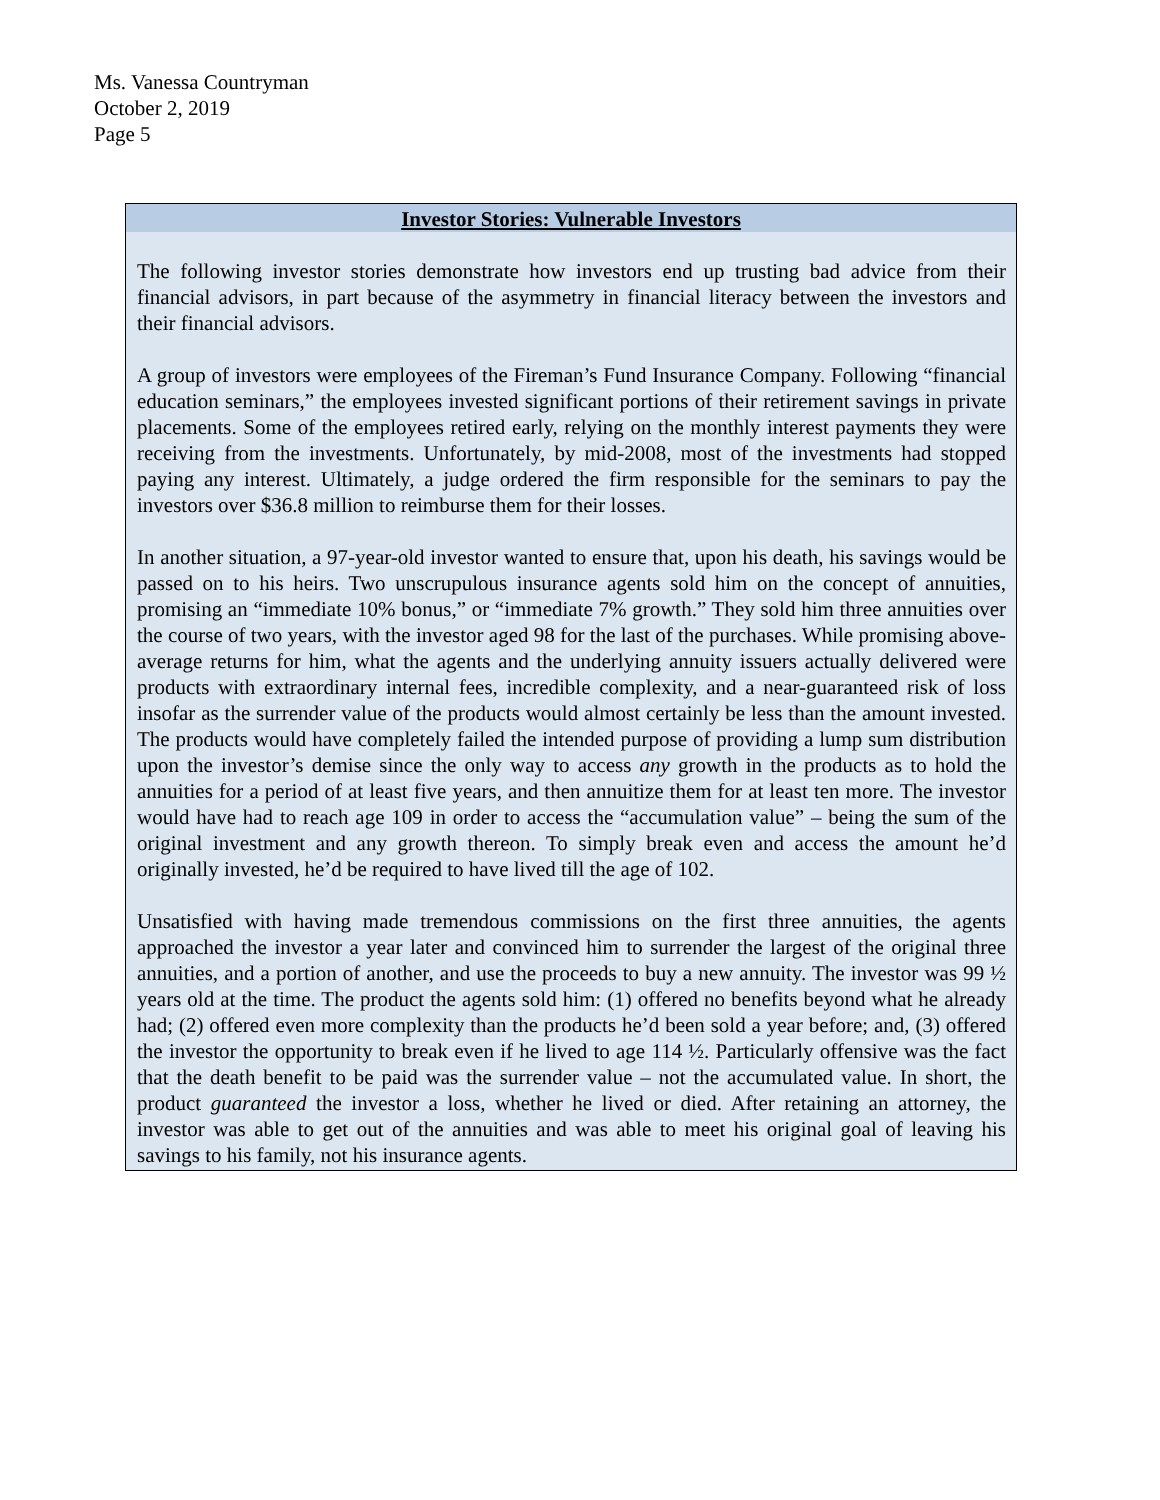Ms. Vanessa Countryman
October 2, 2019
Page 5
Investor Stories: Vulnerable Investors
The following investor stories demonstrate how investors end up trusting bad advice from their financial advisors, in part because of the asymmetry in financial literacy between the investors and their financial advisors.
A group of investors were employees of the Fireman’s Fund Insurance Company. Following “financial education seminars,” the employees invested significant portions of their retirement savings in private placements. Some of the employees retired early, relying on the monthly interest payments they were receiving from the investments. Unfortunately, by mid-2008, most of the investments had stopped paying any interest. Ultimately, a judge ordered the firm responsible for the seminars to pay the investors over $36.8 million to reimburse them for their losses.
In another situation, a 97-year-old investor wanted to ensure that, upon his death, his savings would be passed on to his heirs. Two unscrupulous insurance agents sold him on the concept of annuities, promising an “immediate 10% bonus,” or “immediate 7% growth.” They sold him three annuities over the course of two years, with the investor aged 98 for the last of the purchases. While promising above-average returns for him, what the agents and the underlying annuity issuers actually delivered were products with extraordinary internal fees, incredible complexity, and a near-guaranteed risk of loss insofar as the surrender value of the products would almost certainly be less than the amount invested. The products would have completely failed the intended purpose of providing a lump sum distribution upon the investor’s demise since the only way to access any growth in the products as to hold the annuities for a period of at least five years, and then annuitize them for at least ten more. The investor would have had to reach age 109 in order to access the “accumulation value” – being the sum of the original investment and any growth thereon. To simply break even and access the amount he’d originally invested, he’d be required to have lived till the age of 102.
Unsatisfied with having made tremendous commissions on the first three annuities, the agents approached the investor a year later and convinced him to surrender the largest of the original three annuities, and a portion of another, and use the proceeds to buy a new annuity. The investor was 99 ½ years old at the time. The product the agents sold him: (1) offered no benefits beyond what he already had; (2) offered even more complexity than the products he’d been sold a year before; and, (3) offered the investor the opportunity to break even if he lived to age 114 ½. Particularly offensive was the fact that the death benefit to be paid was the surrender value – not the accumulated value. In short, the product guaranteed the investor a loss, whether he lived or died. After retaining an attorney, the investor was able to get out of the annuities and was able to meet his original goal of leaving his savings to his family, not his insurance agents.